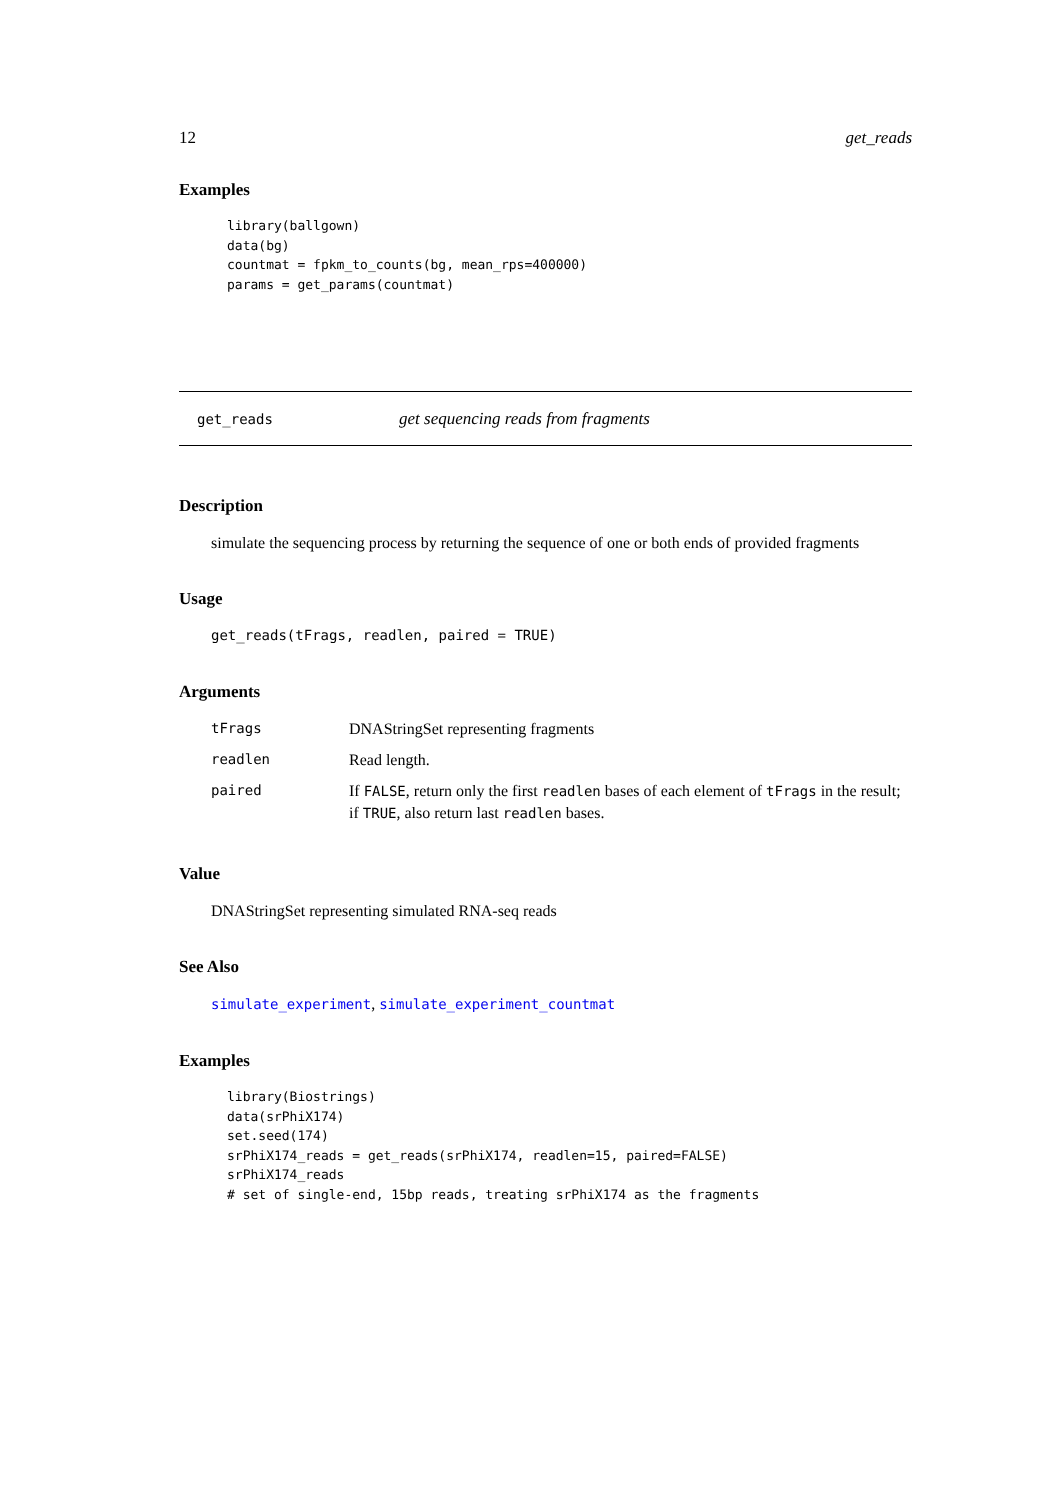12 get_reads
Examples
library(ballgown)
data(bg)
countmat = fpkm_to_counts(bg, mean_rps=400000)
params = get_params(countmat)
get_reads get sequencing reads from fragments
Description
simulate the sequencing process by returning the sequence of one or both ends of provided fragments
Usage
get_reads(tFrags, readlen, paired = TRUE)
Arguments
| tFrags | DNAStringSet representing fragments |
| readlen | Read length. |
| paired | If FALSE , return only the first readlen bases of each element of tFrags in the result; if TRUE , also return last readlen bases. |
Value
DNAStringSet representing simulated RNA-seq reads
See Also
simulate_experiment, simulate_experiment_countmat
Examples
library(Biostrings)
data(srPhiX174)
set.seed(174)
srPhiX174_reads = get_reads(srPhiX174, readlen=15, paired=FALSE)
srPhiX174_reads
# set of single-end, 15bp reads, treating srPhiX174 as the fragments